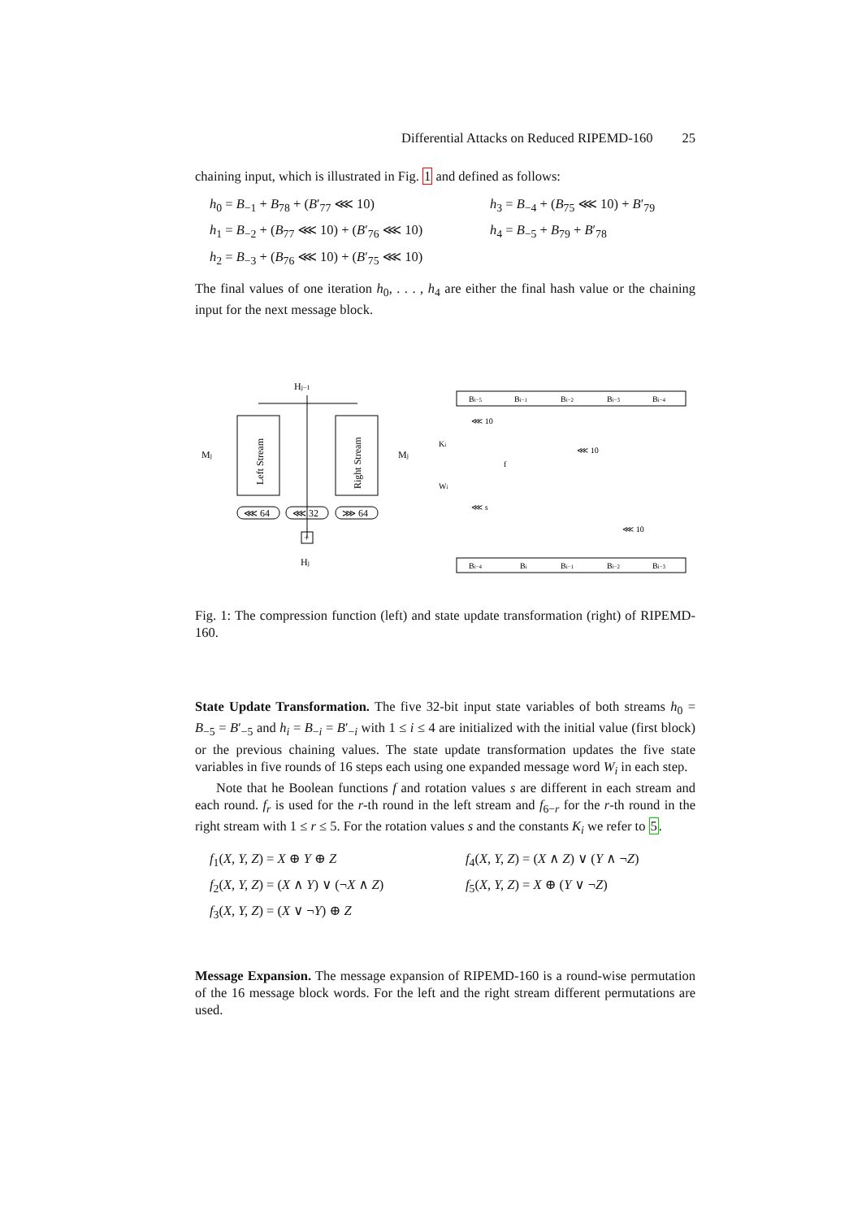Differential Attacks on Reduced RIPEMD-160 25
chaining input, which is illustrated in Fig. 1 and defined as follows:
h<sub>0</sub> = B<sub>−1</sub> + B<sub>78</sub> + (B′<sub>77</sub> ⋘ 10)
h<sub>3</sub> = B<sub>−4</sub> + (B<sub>75</sub> ⋘ 10) + B′<sub>79</sub>
h<sub>1</sub> = B<sub>−2</sub> + (B<sub>77</sub> ⋘ 10) + (B′<sub>76</sub> ⋘ 10)
h<sub>4</sub> = B<sub>−5</sub> + B<sub>79</sub> + B′<sub>78</sub>
h<sub>2</sub> = B<sub>−3</sub> + (B<sub>76</sub> ⋘ 10) + (B′<sub>75</sub> ⋘ 10)
The final values of one iteration h<sub>0</sub>, . . . , h<sub>4</sub> are either the final hash value or the chaining input for the next message block.
Hj−1
Left Stream
Right Stream
Mj
Mj
⋘ 64
⋘ 32
⋙ 64
+
Hj
Bi−5
Bi−1
Bi−2
Bi−3
Bi−4
Ki
Wi
⋘ 10
f
⋘ s
⋘ 10
⋘ 10
Bi−4
Bi
Bi−1
Bi−2
Bi−3
Fig. 1: The compression function (left) and state update transformation (right) of RIPEMD-160.
State Update Transformation. The five 32-bit input state variables of both streams h<sub>0</sub> = B<sub>−5</sub> = B′<sub>−5</sub> and h<sub>i</sub> = B<sub>−i</sub> = B′<sub>−i</sub> with 1 ≤ i ≤ 4 are initialized with the initial value (first block) or the previous chaining values. The state update transformation updates the five state variables in five rounds of 16 steps each using one expanded message word W<sub>i</sub> in each step.
Note that he Boolean functions f and rotation values s are different in each stream and each round. f<sub>r</sub> is used for the r-th round in the left stream and f<sub>6−r</sub> for the r-th round in the right stream with 1 ≤ r ≤ 5. For the rotation values s and the constants K<sub>i</sub> we refer to 5.
f<sub>1</sub>(X, Y, Z) = X ⊕ Y ⊕ Z
f<sub>4</sub>(X, Y, Z) = (X ∧ Z) ∨ (Y ∧ ¬Z)
f<sub>2</sub>(X, Y, Z) = (X ∧ Y) ∨ (¬X ∧ Z)
f<sub>5</sub>(X, Y, Z) = X ⊕ (Y ∨ ¬Z)
f<sub>3</sub>(X, Y, Z) = (X ∨ ¬Y) ⊕ Z
Message Expansion. The message expansion of RIPEMD-160 is a round-wise permutation of the 16 message block words. For the left and the right stream different permutations are used.